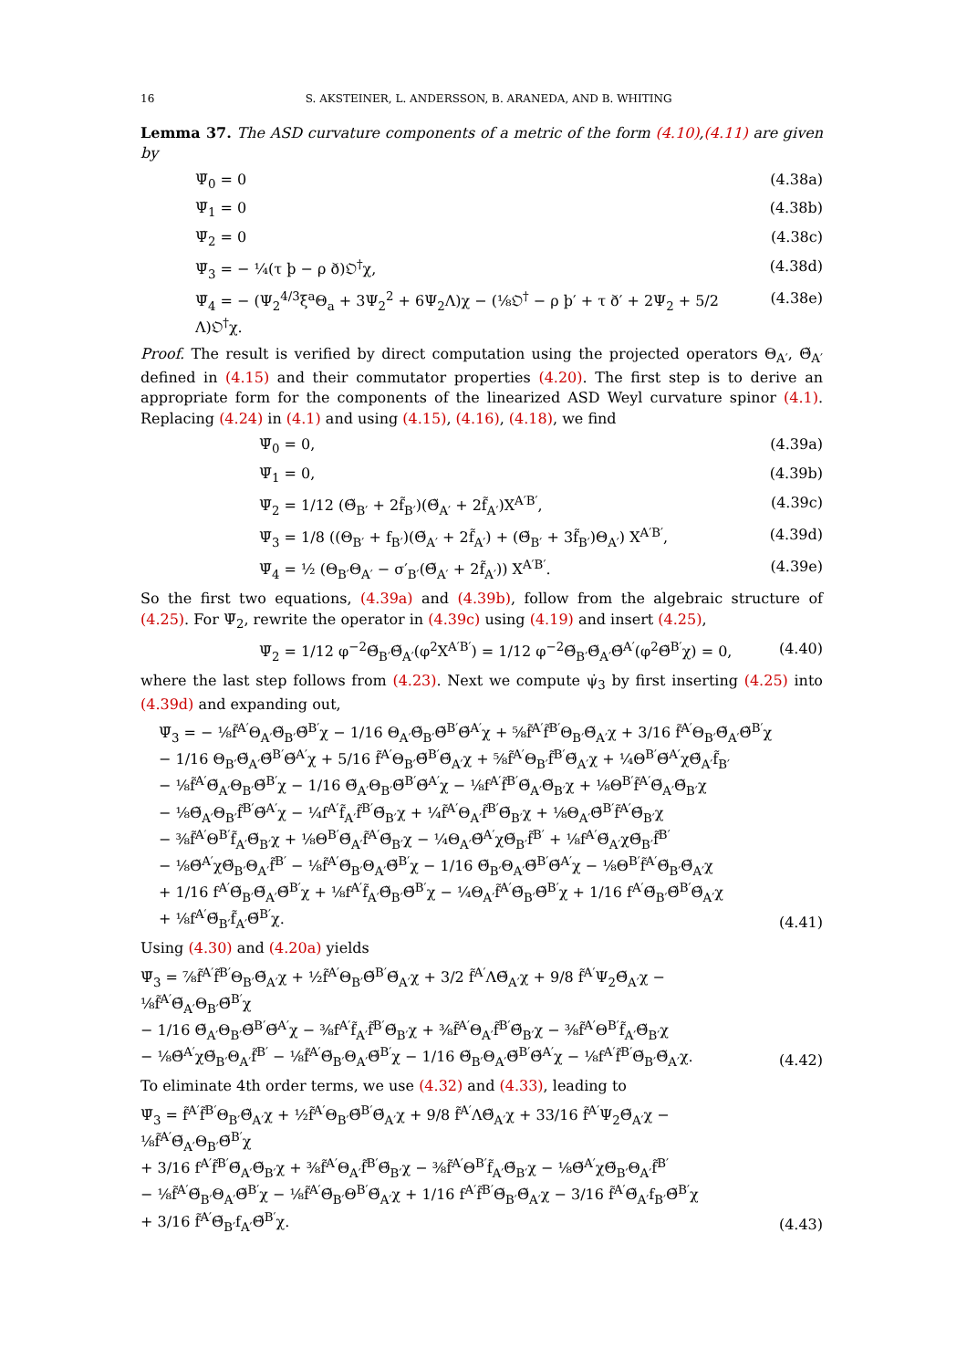16 S. AKSTEINER, L. ANDERSSON, B. ARANEDA, AND B. WHITING
Lemma 37. The ASD curvature components of a metric of the form (4.10),(4.11) are given by
Ψ̇<sub>0</sub> = 0 (4.38a)
Ψ̇<sub>1</sub> = 0 (4.38b)
Ψ̇<sub>2</sub> = 0 (4.38c)
Ψ̇<sub>3</sub> = − ¼(τ þ − ρ ð)𝔒<sup>†</sup>χ, (4.38d)
Ψ̇<sub>4</sub> = − (Ψ<sub>2</sub><sup>4/3</sup>ξ<sup>a</sup>Θ<sub>a</sub> + 3Ψ<sub>2</sub><sup>2</sup> + 6Ψ<sub>2</sub>Λ)χ − (⅛𝔒<sup>†</sup> − ρ þ′ + τ ð′ + 2Ψ<sub>2</sub> + 5/2 Λ)𝔒<sup>†</sup>χ. (4.38e)
Proof. The result is verified by direct computation using the projected operators Θ<sub>A′</sub>, Θ̃<sub>A′</sub> defined in (4.15) and their commutator properties (4.20). The first step is to derive an appropriate form for the components of the linearized ASD Weyl curvature spinor (4.1). Replacing (4.24) in (4.1) and using (4.15), (4.16), (4.18), we find
Ψ̇<sub>0</sub> = 0, (4.39a)
Ψ̇<sub>1</sub> = 0, (4.39b)
Ψ̇<sub>2</sub> = 1/12 (Θ̃<sub>B′</sub> + 2f̃<sub>B′</sub>)(Θ̃<sub>A′</sub> + 2f̃<sub>A′</sub>)X<sup>A′B′</sup>, (4.39c)
Ψ̇<sub>3</sub> = 1/8 ((Θ<sub>B′</sub> + f<sub>B′</sub>)(Θ̃<sub>A′</sub> + 2f̃<sub>A′</sub>) + (Θ̃<sub>B′</sub> + 3f̃<sub>B′</sub>)Θ<sub>A′</sub>) X<sup>A′B′</sup>, (4.39d)
Ψ̇<sub>4</sub> = ½ (Θ<sub>B′</sub>Θ<sub>A′</sub> − σ′<sub>B′</sub>(Θ̃<sub>A′</sub> + 2f̃<sub>A′</sub>)) X<sup>A′B′</sup>. (4.39e)
So the first two equations, (4.39a) and (4.39b), follow from the algebraic structure of (4.25). For Ψ̇<sub>2</sub>, rewrite the operator in (4.39c) using (4.19) and insert (4.25),
Ψ̇<sub>2</sub> = 1/12 φ<sup>−2</sup>Θ̃<sub>B′</sub>Θ̃<sub>A′</sub>(φ<sup>2</sup>X<sup>A′B′</sup>) = 1/12 φ<sup>−2</sup>Θ̃<sub>B′</sub>Θ̃<sub>A′</sub>Θ̃<sup>A′</sup>(φ<sup>2</sup>Θ̃<sup>B′</sup>χ) = 0, (4.40)
where the last step follows from (4.23). Next we compute ψ̇<sub>3</sub> by first inserting (4.25) into (4.39d) and expanding out,
Ψ̇<sub>3</sub> = − ⅛f̃<sup>A′</sup>Θ<sub>A′</sub>Θ̃<sub>B′</sub>Θ̃<sup>B′</sup>χ − 1/16 Θ<sub>A′</sub>Θ̃<sub>B′</sub>Θ̃<sup>B′</sup>Θ̃<sup>A′</sup>χ + ⅝f̃<sup>A′</sup>f̃<sup>B′</sup>Θ<sub>B′</sub>Θ̃<sub>A′</sub>χ + 3/16 f̃<sup>A′</sup>Θ<sub>B′</sub>Θ̃<sub>A′</sub>Θ̃<sup>B′</sup>χ
− 1/16 Θ<sub>B′</sub>Θ̃<sub>A′</sub>Θ̃<sup>B′</sup>Θ̃<sup>A′</sup>χ + 5/16 f̃<sup>A′</sup>Θ<sub>B′</sub>Θ̃<sup>B′</sup>Θ̃<sub>A′</sub>χ + ⅝f̃<sup>A′</sup>Θ<sub>B′</sub>f̃<sup>B′</sup>Θ̃<sub>A′</sub>χ + ¼Θ<sup>B′</sup>Θ̃<sup>A′</sup>χΘ̃<sub>A′</sub>f̃<sub>B′</sub>
− ⅛f̃<sup>A′</sup>Θ̃<sub>A′</sub>Θ<sub>B′</sub>Θ̃<sup>B′</sup>χ − 1/16 Θ̃<sub>A′</sub>Θ<sub>B′</sub>Θ̃<sup>B′</sup>Θ̃<sup>A′</sup>χ − ⅛f<sup>A′</sup>f̃<sup>B′</sup>Θ̃<sub>A′</sub>Θ̃<sub>B′</sub>χ + ⅛Θ<sup>B′</sup>f̃<sup>A′</sup>Θ̃<sub>A′</sub>Θ̃<sub>B′</sub>χ
− ⅛Θ̃<sub>A′</sub>Θ<sub>B′</sub>f̃<sup>B′</sup>Θ̃<sup>A′</sup>χ − ¼f<sup>A′</sup>f̃<sub>A′</sub>f̃<sup>B′</sup>Θ̃<sub>B′</sub>χ + ¼f̃<sup>A′</sup>Θ<sub>A′</sub>f̃<sup>B′</sup>Θ̃<sub>B′</sub>χ + ⅛Θ<sub>A′</sub>Θ̃<sup>B′</sup>f̃<sup>A′</sup>Θ̃<sub>B′</sub>χ
− ⅜f̃<sup>A′</sup>Θ<sup>B′</sup>f̃<sub>A′</sub>Θ̃<sub>B′</sub>χ + ⅛Θ<sup>B′</sup>Θ̃<sub>A′</sub>f̃<sup>A′</sup>Θ̃<sub>B′</sub>χ − ¼Θ<sub>A′</sub>Θ̃<sup>A′</sup>χΘ̃<sub>B′</sub>f̃<sup>B′</sup> + ⅛f<sup>A′</sup>Θ̃<sub>A′</sub>χΘ̃<sub>B′</sub>f̃<sup>B′</sup>
− ⅛Θ̃<sup>A′</sup>χΘ̃<sub>B′</sub>Θ<sub>A′</sub>f̃<sup>B′</sup> − ⅛f̃<sup>A′</sup>Θ̃<sub>B′</sub>Θ<sub>A′</sub>Θ̃<sup>B′</sup>χ − 1/16 Θ̃<sub>B′</sub>Θ<sub>A′</sub>Θ̃<sup>B′</sup>Θ̃<sup>A′</sup>χ − ⅛Θ<sup>B′</sup>f̃<sup>A′</sup>Θ̃<sub>B′</sub>Θ̃<sub>A′</sub>χ
+ 1/16 f<sup>A′</sup>Θ̃<sub>B′</sub>Θ̃<sub>A′</sub>Θ̃<sup>B′</sup>χ + ⅛f<sup>A′</sup>f̃<sub>A′</sub>Θ̃<sub>B′</sub>Θ̃<sup>B′</sup>χ − ¼Θ<sub>A′</sub>f̃<sup>A′</sup>Θ̃<sub>B′</sub>Θ̃<sup>B′</sup>χ + 1/16 f<sup>A′</sup>Θ̃<sub>B′</sub>Θ̃<sup>B′</sup>Θ̃<sub>A′</sub>χ
+ ⅛f<sup>A′</sup>Θ̃<sub>B′</sub>f̃<sub>A′</sub>Θ̃<sup>B′</sup>χ. (4.41)
Using (4.30) and (4.20a) yields
Ψ̇<sub>3</sub> = ⅞f̃<sup>A′</sup>f̃<sup>B′</sup>Θ<sub>B′</sub>Θ̃<sub>A′</sub>χ + ½f̃<sup>A′</sup>Θ<sub>B′</sub>Θ̃<sup>B′</sup>Θ̃<sub>A′</sub>χ + 3/2 f̃<sup>A′</sup>ΛΘ̃<sub>A′</sub>χ + 9/8 f̃<sup>A′</sup>Ψ<sub>2</sub>Θ̃<sub>A′</sub>χ − ⅛f̃<sup>A′</sup>Θ̃<sub>A′</sub>Θ<sub>B′</sub>Θ̃<sup>B′</sup>χ
− 1/16 Θ̃<sub>A′</sub>Θ<sub>B′</sub>Θ̃<sup>B′</sup>Θ̃<sup>A′</sup>χ − ⅜f<sup>A′</sup>f̃<sub>A′</sub>f̃<sup>B′</sup>Θ̃<sub>B′</sub>χ + ⅜f̃<sup>A′</sup>Θ<sub>A′</sub>f̃<sup>B′</sup>Θ̃<sub>B′</sub>χ − ⅜f̃<sup>A′</sup>Θ<sup>B′</sup>f̃<sub>A′</sub>Θ̃<sub>B′</sub>χ
− ⅛Θ̃<sup>A′</sup>χΘ̃<sub>B′</sub>Θ<sub>A′</sub>f̃<sup>B′</sup> − ⅛f̃<sup>A′</sup>Θ̃<sub>B′</sub>Θ<sub>A′</sub>Θ̃<sup>B′</sup>χ − 1/16 Θ̃<sub>B′</sub>Θ<sub>A′</sub>Θ̃<sup>B′</sup>Θ̃<sup>A′</sup>χ − ⅛f<sup>A′</sup>f̃<sup>B′</sup>Θ̃<sub>B′</sub>Θ̃<sub>A′</sub>χ. (4.42)
To eliminate 4th order terms, we use (4.32) and (4.33), leading to
Ψ̇<sub>3</sub> = f̃<sup>A′</sup>f̃<sup>B′</sup>Θ<sub>B′</sub>Θ̃<sub>A′</sub>χ + ½f̃<sup>A′</sup>Θ<sub>B′</sub>Θ̃<sup>B′</sup>Θ̃<sub>A′</sub>χ + 9/8 f̃<sup>A′</sup>ΛΘ̃<sub>A′</sub>χ + 33/16 f̃<sup>A′</sup>Ψ<sub>2</sub>Θ̃<sub>A′</sub>χ − ⅛f̃<sup>A′</sup>Θ̃<sub>A′</sub>Θ<sub>B′</sub>Θ̃<sup>B′</sup>χ
+ 3/16 f<sup>A′</sup>f̃<sup>B′</sup>Θ̃<sub>A′</sub>Θ̃<sub>B′</sub>χ + ⅜f̃<sup>A′</sup>Θ<sub>A′</sub>f̃<sup>B′</sup>Θ̃<sub>B′</sub>χ − ⅜f̃<sup>A′</sup>Θ<sup>B′</sup>f̃<sub>A′</sub>Θ̃<sub>B′</sub>χ − ⅛Θ̃<sup>A′</sup>χΘ̃<sub>B′</sub>Θ<sub>A′</sub>f̃<sup>B′</sup>
− ⅛f̃<sup>A′</sup>Θ̃<sub>B′</sub>Θ<sub>A′</sub>Θ̃<sup>B′</sup>χ − ⅛f̃<sup>A′</sup>Θ̃<sub>B′</sub>Θ<sup>B′</sup>Θ̃<sub>A′</sub>χ + 1/16 f<sup>A′</sup>f̃<sup>B′</sup>Θ̃<sub>B′</sub>Θ̃<sub>A′</sub>χ − 3/16 f̃<sup>A′</sup>Θ̃<sub>A′</sub>f<sub>B′</sub>Θ̃<sup>B′</sup>χ
+ 3/16 f̃<sup>A′</sup>Θ̃<sub>B′</sub>f<sub>A′</sub>Θ̃<sup>B′</sup>χ. (4.43)